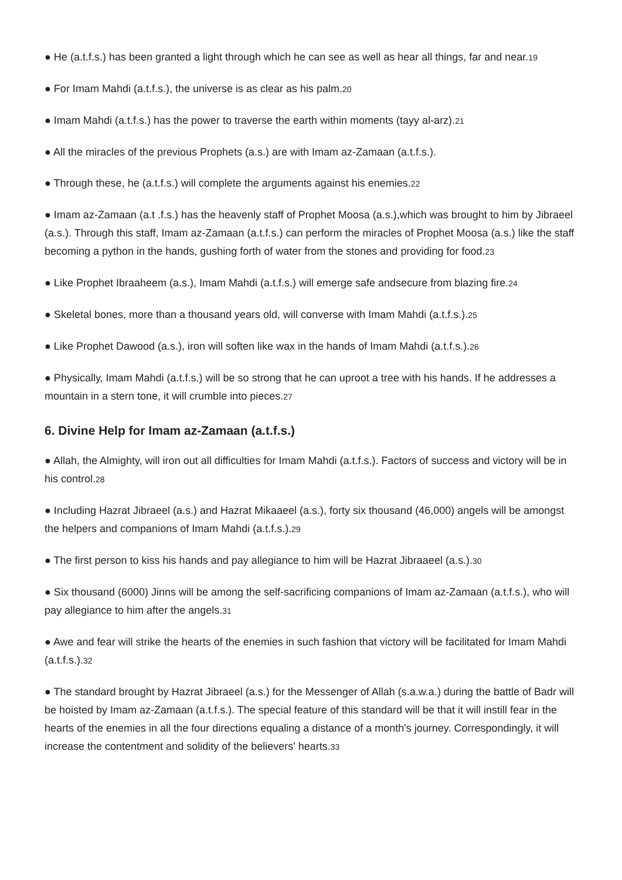● He (a.t.f.s.) has been granted a light through which he can see as well as hear all things, far and near.<sup>19</sup>
● For Imam Mahdi (a.t.f.s.), the universe is as clear as his palm.<sup>20</sup>
● Imam Mahdi (a.t.f.s.) has the power to traverse the earth within moments (tayy al-arz).<sup>21</sup>
● All the miracles of the previous Prophets (a.s.) are with Imam az-Zamaan (a.t.f.s.).
● Through these, he (a.t.f.s.) will complete the arguments against his enemies.<sup>22</sup>
● Imam az-Zamaan (a.t .f.s.) has the heavenly staff of Prophet Moosa (a.s.),which was brought to him by Jibraeel (a.s.). Through this staff, Imam az-Zamaan (a.t.f.s.) can perform the miracles of Prophet Moosa (a.s.) like the staff becoming a python in the hands, gushing forth of water from the stones and providing for food.<sup>23</sup>
● Like Prophet Ibraaheem (a.s.), Imam Mahdi (a.t.f.s.) will emerge safe andsecure from blazing fire.<sup>24</sup>
● Skeletal bones, more than a thousand years old, will converse with Imam Mahdi (a.t.f.s.).<sup>25</sup>
● Like Prophet Dawood (a.s.), iron will soften like wax in the hands of Imam Mahdi (a.t.f.s.).<sup>26</sup>
● Physically, Imam Mahdi (a.t.f.s.) will be so strong that he can uproot a tree with his hands. If he addresses a mountain in a stern tone, it will crumble into pieces.<sup>27</sup>
6. Divine Help for Imam az-Zamaan (a.t.f.s.)
● Allah, the Almighty, will iron out all difficulties for Imam Mahdi (a.t.f.s.). Factors of success and victory will be in his control.<sup>28</sup>
● Including Hazrat Jibraeel (a.s.) and Hazrat Mikaaeel (a.s.), forty six thousand (46,000) angels will be amongst the helpers and companions of Imam Mahdi (a.t.f.s.).<sup>29</sup>
● The first person to kiss his hands and pay allegiance to him will be Hazrat Jibraaeel (a.s.).<sup>30</sup>
● Six thousand (6000) Jinns will be among the self-sacrificing companions of Imam az-Zamaan (a.t.f.s.), who will pay allegiance to him after the angels.<sup>31</sup>
● Awe and fear will strike the hearts of the enemies in such fashion that victory will be facilitated for Imam Mahdi (a.t.f.s.).<sup>32</sup>
● The standard brought by Hazrat Jibraeel (a.s.) for the Messenger of Allah (s.a.w.a.) during the battle of Badr will be hoisted by Imam az-Zamaan (a.t.f.s.). The special feature of this standard will be that it will instill fear in the hearts of the enemies in all the four directions equaling a distance of a month's journey. Correspondingly, it will increase the contentment and solidity of the believers' hearts.<sup>33</sup>